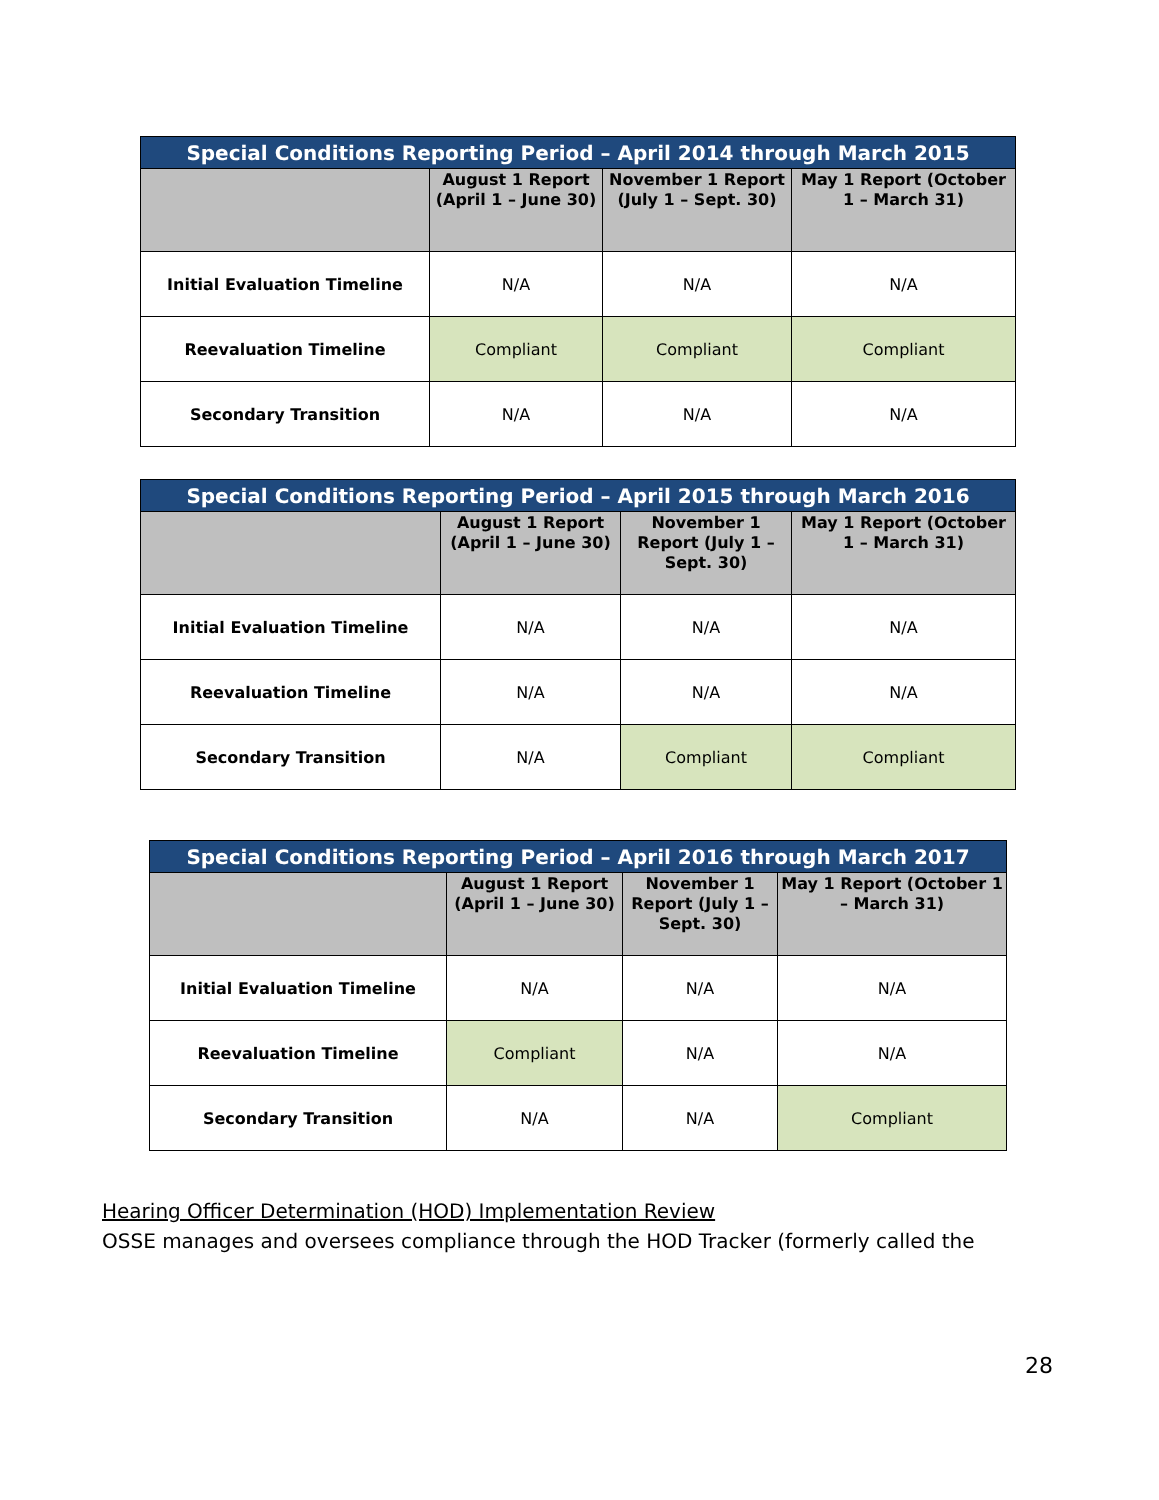| Special Conditions Reporting Period – April 2014 through March 2015 | | | |
| --- | --- | --- | --- |
| | August 1 Report (April 1 – June 30) | November 1 Report (July 1 – Sept. 30) | May 1 Report (October 1 – March 31) |
| Initial Evaluation Timeline | N/A | N/A | N/A |
| Reevaluation Timeline | Compliant | Compliant | Compliant |
| Secondary Transition | N/A | N/A | N/A |
| Special Conditions Reporting Period – April 2015 through March 2016 | | | |
| --- | --- | --- | --- |
| | August 1 Report (April 1 – June 30) | November 1 Report (July 1 – Sept. 30) | May 1 Report (October 1 – March 31) |
| Initial Evaluation Timeline | N/A | N/A | N/A |
| Reevaluation Timeline | N/A | N/A | N/A |
| Secondary Transition | N/A | Compliant | Compliant |
| Special Conditions Reporting Period – April 2016 through March 2017 | | | |
| --- | --- | --- | --- |
| | August 1 Report (April 1 – June 30) | November 1 Report (July 1 – Sept. 30) | May 1 Report (October 1 – March 31) |
| Initial Evaluation Timeline | N/A | N/A | N/A |
| Reevaluation Timeline | Compliant | N/A | N/A |
| Secondary Transition | N/A | N/A | Compliant |
Hearing Officer Determination (HOD) Implementation Review
OSSE manages and oversees compliance through the HOD Tracker (formerly called the
28